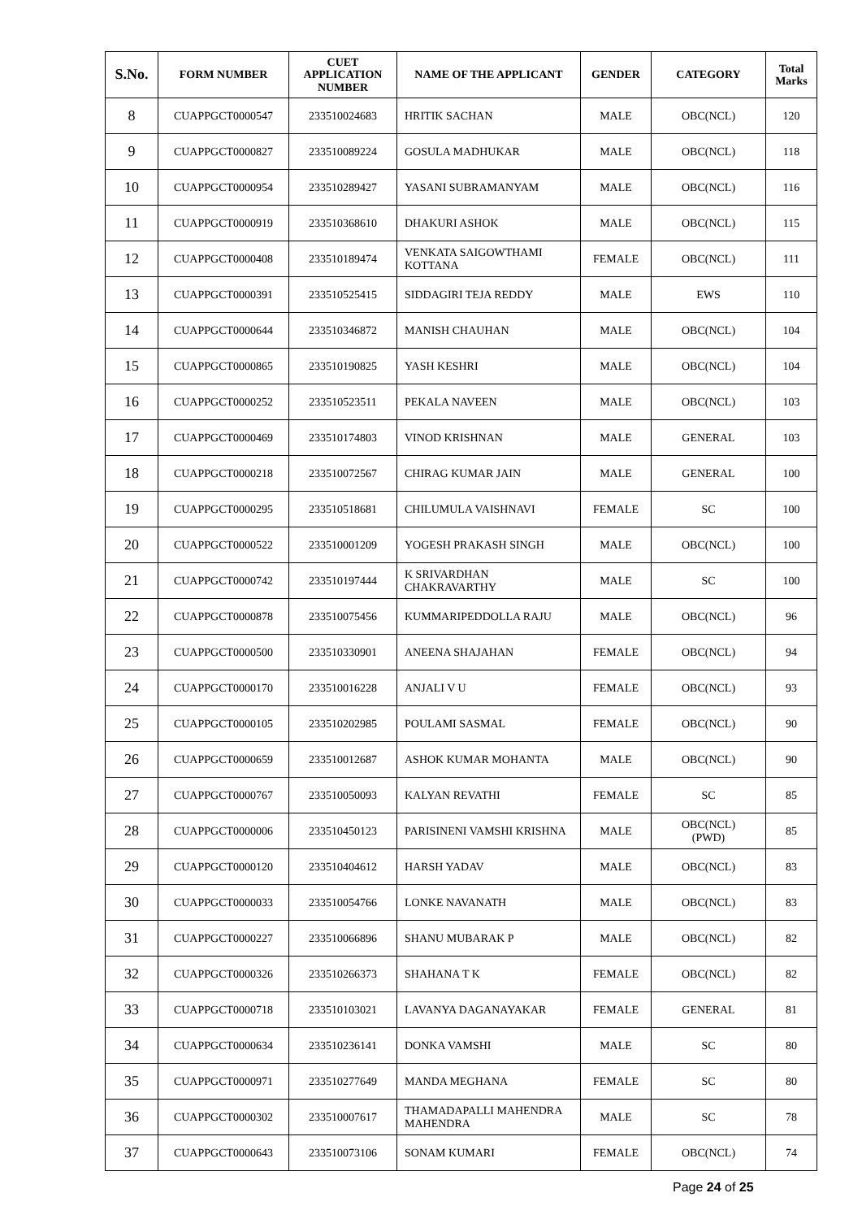| S.No. | FORM NUMBER | CUET APPLICATION NUMBER | NAME OF THE APPLICANT | GENDER | CATEGORY | Total Marks |
| --- | --- | --- | --- | --- | --- | --- |
| 8 | CUAPPGCT0000547 | 233510024683 | HRITIK SACHAN | MALE | OBC(NCL) | 120 |
| 9 | CUAPPGCT0000827 | 233510089224 | GOSULA MADHUKAR | MALE | OBC(NCL) | 118 |
| 10 | CUAPPGCT0000954 | 233510289427 | YASANI SUBRAMANYAM | MALE | OBC(NCL) | 116 |
| 11 | CUAPPGCT0000919 | 233510368610 | DHAKURI ASHOK | MALE | OBC(NCL) | 115 |
| 12 | CUAPPGCT0000408 | 233510189474 | VENKATA SAIGOWTHAMI KOTTANA | FEMALE | OBC(NCL) | 111 |
| 13 | CUAPPGCT0000391 | 233510525415 | SIDDAGIRI TEJA REDDY | MALE | EWS | 110 |
| 14 | CUAPPGCT0000644 | 233510346872 | MANISH CHAUHAN | MALE | OBC(NCL) | 104 |
| 15 | CUAPPGCT0000865 | 233510190825 | YASH KESHRI | MALE | OBC(NCL) | 104 |
| 16 | CUAPPGCT0000252 | 233510523511 | PEKALA NAVEEN | MALE | OBC(NCL) | 103 |
| 17 | CUAPPGCT0000469 | 233510174803 | VINOD KRISHNAN | MALE | GENERAL | 103 |
| 18 | CUAPPGCT0000218 | 233510072567 | CHIRAG KUMAR JAIN | MALE | GENERAL | 100 |
| 19 | CUAPPGCT0000295 | 233510518681 | CHILUMULA VAISHNAVI | FEMALE | SC | 100 |
| 20 | CUAPPGCT0000522 | 233510001209 | YOGESH PRAKASH SINGH | MALE | OBC(NCL) | 100 |
| 21 | CUAPPGCT0000742 | 233510197444 | K SRIVARDHAN CHAKRAVARTHY | MALE | SC | 100 |
| 22 | CUAPPGCT0000878 | 233510075456 | KUMMARIPEDDOLLA RAJU | MALE | OBC(NCL) | 96 |
| 23 | CUAPPGCT0000500 | 233510330901 | ANEENA SHAJAHAN | FEMALE | OBC(NCL) | 94 |
| 24 | CUAPPGCT0000170 | 233510016228 | ANJALI V U | FEMALE | OBC(NCL) | 93 |
| 25 | CUAPPGCT0000105 | 233510202985 | POULAMI SASMAL | FEMALE | OBC(NCL) | 90 |
| 26 | CUAPPGCT0000659 | 233510012687 | ASHOK KUMAR MOHANTA | MALE | OBC(NCL) | 90 |
| 27 | CUAPPGCT0000767 | 233510050093 | KALYAN REVATHI | FEMALE | SC | 85 |
| 28 | CUAPPGCT0000006 | 233510450123 | PARISINENI VAMSHI KRISHNA | MALE | OBC(NCL) (PWD) | 85 |
| 29 | CUAPPGCT0000120 | 233510404612 | HARSH YADAV | MALE | OBC(NCL) | 83 |
| 30 | CUAPPGCT0000033 | 233510054766 | LONKE NAVANATH | MALE | OBC(NCL) | 83 |
| 31 | CUAPPGCT0000227 | 233510066896 | SHANU MUBARAK P | MALE | OBC(NCL) | 82 |
| 32 | CUAPPGCT0000326 | 233510266373 | SHAHANA T K | FEMALE | OBC(NCL) | 82 |
| 33 | CUAPPGCT0000718 | 233510103021 | LAVANYA DAGANAYAKAR | FEMALE | GENERAL | 81 |
| 34 | CUAPPGCT0000634 | 233510236141 | DONKA VAMSHI | MALE | SC | 80 |
| 35 | CUAPPGCT0000971 | 233510277649 | MANDA MEGHANA | FEMALE | SC | 80 |
| 36 | CUAPPGCT0000302 | 233510007617 | THAMADAPALLI MAHENDRA MAHENDRA | MALE | SC | 78 |
| 37 | CUAPPGCT0000643 | 233510073106 | SONAM KUMARI | FEMALE | OBC(NCL) | 74 |
Page 24 of 25